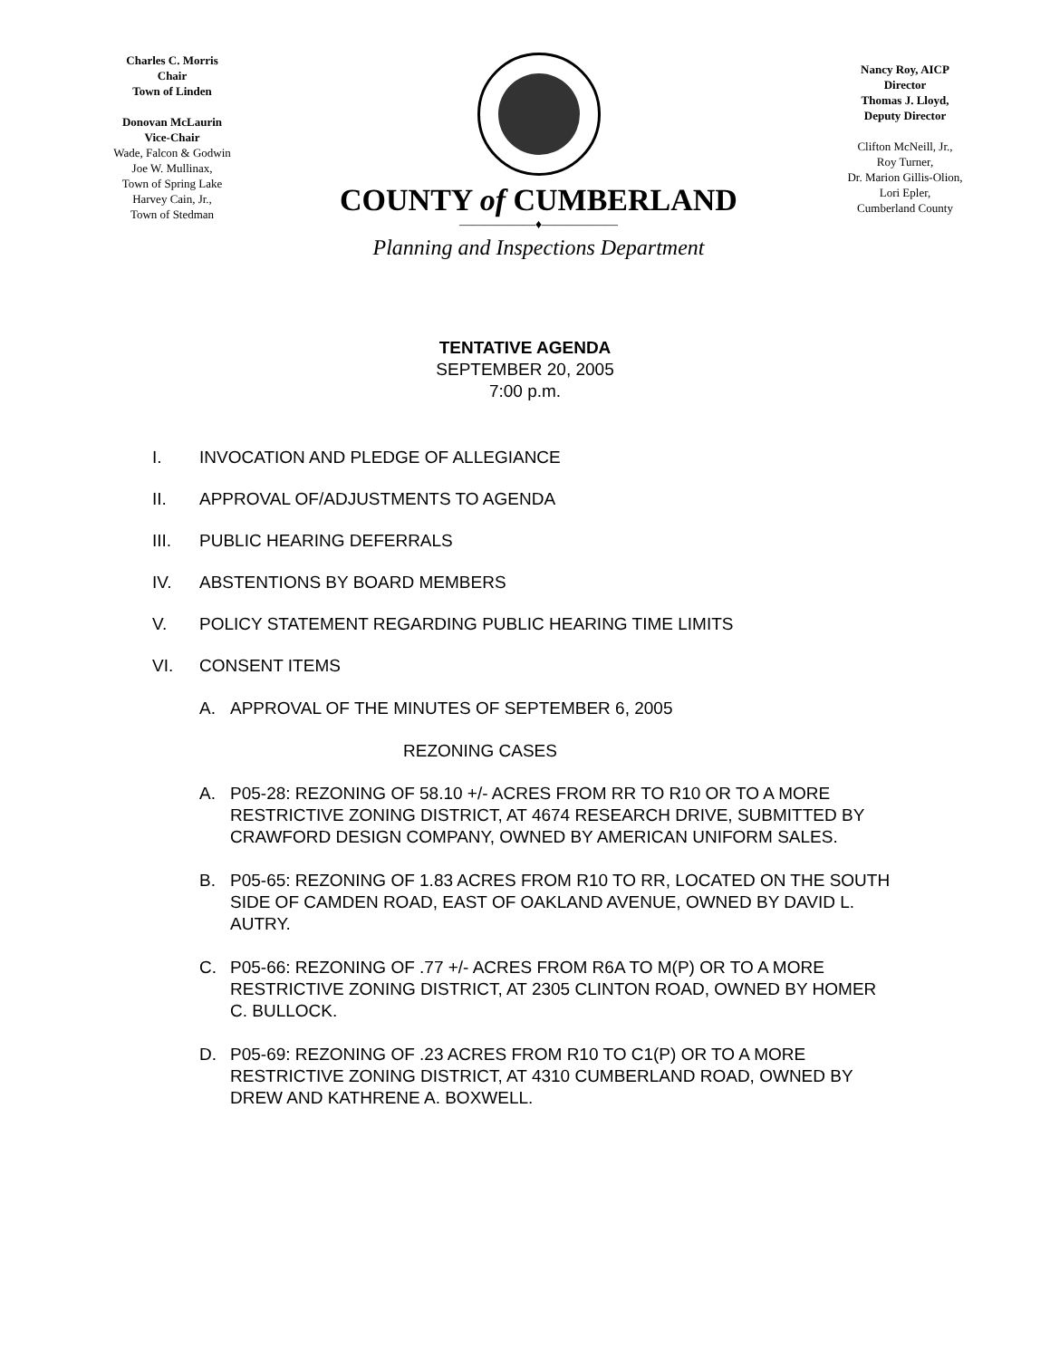Charles C. Morris
Chair
Town of Linden
Donovan McLaurin
Vice-Chair
Wade, Falcon & Godwin
Joe W. Mullinax,
Town of Spring Lake
Harvey Cain, Jr.,
Town of Stedman
COUNTY of CUMBERLAND
——————♦——————
Planning and Inspections Department
Nancy Roy, AICP
Director
Thomas J. Lloyd,
Deputy Director
Clifton McNeill, Jr.,
Roy Turner,
Dr. Marion Gillis-Olion,
Lori Epler,
Cumberland County
TENTATIVE AGENDA
SEPTEMBER 20, 2005
7:00 p.m.
I. INVOCATION AND PLEDGE OF ALLEGIANCE
II. APPROVAL OF/ADJUSTMENTS TO AGENDA
III. PUBLIC HEARING DEFERRALS
IV. ABSTENTIONS BY BOARD MEMBERS
V. POLICY STATEMENT REGARDING PUBLIC HEARING TIME LIMITS
VI. CONSENT ITEMS
A. APPROVAL OF THE MINUTES OF SEPTEMBER 6, 2005
REZONING CASES
A. P05-28: REZONING OF 58.10 +/- ACRES FROM RR TO R10 OR TO A MORE RESTRICTIVE ZONING DISTRICT, AT 4674 RESEARCH DRIVE, SUBMITTED BY CRAWFORD DESIGN COMPANY, OWNED BY AMERICAN UNIFORM SALES.
B. P05-65: REZONING OF 1.83 ACRES FROM R10 TO RR, LOCATED ON THE SOUTH SIDE OF CAMDEN ROAD, EAST OF OAKLAND AVENUE, OWNED BY DAVID L. AUTRY.
C. P05-66: REZONING OF .77 +/- ACRES FROM R6A TO M(P) OR TO A MORE RESTRICTIVE ZONING DISTRICT, AT 2305 CLINTON ROAD, OWNED BY HOMER C. BULLOCK.
D. P05-69: REZONING OF .23 ACRES FROM R10 TO C1(P) OR TO A MORE RESTRICTIVE ZONING DISTRICT, AT 4310 CUMBERLAND ROAD, OWNED BY DREW AND KATHRENE A. BOXWELL.